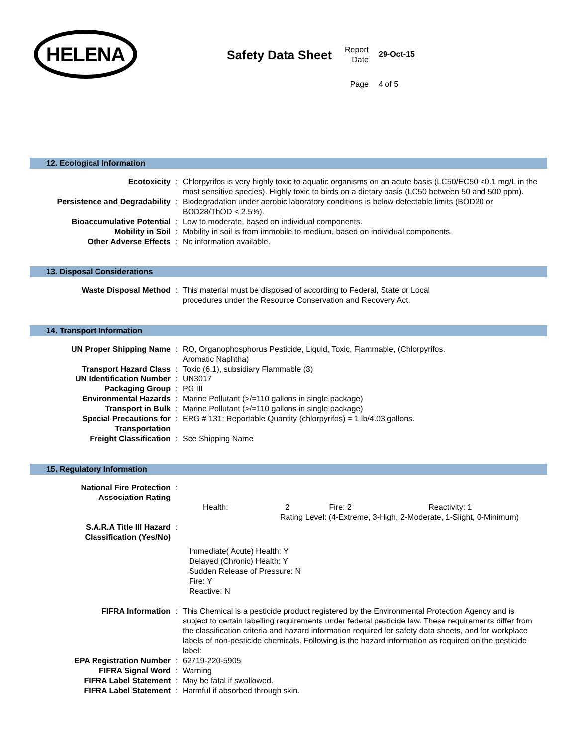HELENA
Safety Data Sheet
Report
Date
29-Oct-15
Page 4 of 5
12. Ecological Information
| Ecotoxicity | : | Chlorpyrifos is very highly toxic to aquatic organisms on an acute basis (LC50/EC50 <0.1 mg/L in the most sensitive species). Highly toxic to birds on a dietary basis (LC50 between 50 and 500 ppm). |
| Persistence and Degradability | : | Biodegradation under aerobic laboratory conditions is below detectable limits (BOD20 or BOD28/ThOD < 2.5%). |
| Bioaccumulative Potential | : | Low to moderate, based on individual components. |
| Mobility in Soil | : | Mobility in soil is from immobile to medium, based on individual components. |
| Other Adverse Effects | : | No information available. |
13. Disposal Considerations
| Waste Disposal Method | : | This material must be disposed of according to Federal, State or Local procedures under the Resource Conservation and Recovery Act. |
14. Transport Information
| UN Proper Shipping Name | : | RQ, Organophosphorus Pesticide, Liquid, Toxic, Flammable, (Chlorpyrifos, Aromatic Naphtha) |
| Transport Hazard Class | : | Toxic (6.1), subsidiary Flammable (3) |
| UN Identification Number | : | UN3017 |
| Packaging Group | : | PG III |
| Environmental Hazards | : | Marine Pollutant (>/=110 gallons in single package) |
| Transport in Bulk | : | Marine Pollutant (>/=110 gallons in single package) |
| Special Precautions for Transportation | : | ERG # 131; Reportable Quantity (chlorpyrifos) = 1 lb/4.03 gallons. |
| Freight Classification | : | See Shipping Name |
15. Regulatory Information
| National Fire Protection Association Rating | : | |
| Health: 2 Fire: 2 Reactivity: 1 Rating Level: (4-Extreme, 3-High, 2-Moderate, 1-Slight, 0-Minimum) | | |
| S.A.R.A Title III Hazard Classification (Yes/No) | : | |
| Immediate( Acute) Health: Y Delayed (Chronic) Health: Y Sudden Release of Pressure: N Fire: Y Reactive: N | | |
| FIFRA Information | : | This Chemical is a pesticide product registered by the Environmental Protection Agency and is subject to certain labelling requirements under federal pesticide law. These requirements differ from the classification criteria and hazard information required for safety data sheets, and for workplace labels of non-pesticide chemicals. Following is the hazard information as required on the pesticide label: |
| EPA Registration Number | : | 62719-220-5905 |
| FIFRA Signal Word | : | Warning |
| FIFRA Label Statement | : | May be fatal if swallowed. |
| FIFRA Label Statement | : | Harmful if absorbed through skin. |